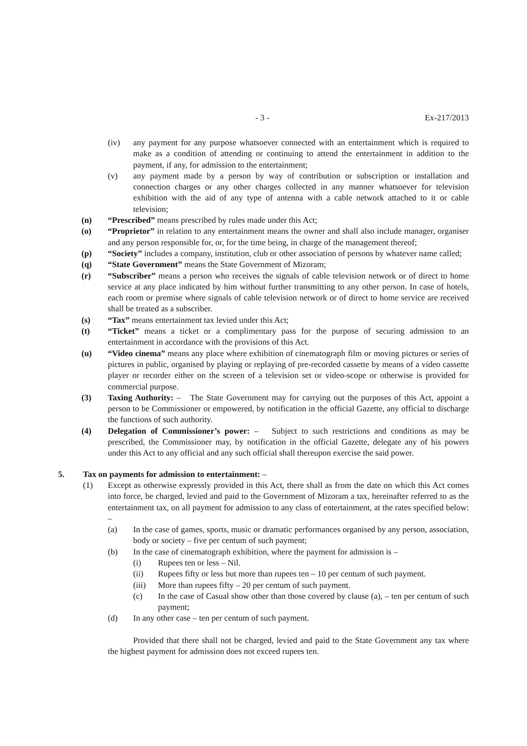- 3 - Ex-217/2013
(iv) any payment for any purpose whatsoever connected with an entertainment which is required to make as a condition of attending or continuing to attend the entertainment in addition to the payment, if any, for admission to the entertainment;
(v) any payment made by a person by way of contribution or subscription or installation and connection charges or any other charges collected in any manner whatsoever for television exhibition with the aid of any type of antenna with a cable network attached to it or cable television;
(n) “Prescribed” means prescribed by rules made under this Act;
(o) “Proprietor” in relation to any entertainment means the owner and shall also include manager, organiser and any person responsible for, or, for the time being, in charge of the management thereof;
(p) “Society” includes a company, institution, club or other association of persons by whatever name called;
(q) “State Government” means the State Government of Mizoram;
(r) “Subscriber” means a person who receives the signals of cable television network or of direct to home service at any place indicated by him without further transmitting to any other person. In case of hotels, each room or premise where signals of cable television network or of direct to home service are received shall be treated as a subscriber.
(s) “Tax” means entertainment tax levied under this Act;
(t) “Ticket” means a ticket or a complimentary pass for the purpose of securing admission to an entertainment in accordance with the provisions of this Act.
(u) “Video cinema” means any place where exhibition of cinematograph film or moving pictures or series of pictures in public, organised by playing or replaying of pre-recorded cassette by means of a video cassette player or recorder either on the screen of a television set or video-scope or otherwise is provided for commercial purpose.
(3) Taxing Authority: – The State Government may for carrying out the purposes of this Act, appoint a person to be Commissioner or empowered, by notification in the official Gazette, any official to discharge the functions of such authority.
(4) Delegation of Commissioner’s power: – Subject to such restrictions and conditions as may be prescribed, the Commissioner may, by notification in the official Gazette, delegate any of his powers under this Act to any official and any such official shall thereupon exercise the said power.
5. Tax on payments for admission to entertainment: –
(1) Except as otherwise expressly provided in this Act, there shall as from the date on which this Act comes into force, be charged, levied and paid to the Government of Mizoram a tax, hereinafter referred to as the entertainment tax, on all payment for admission to any class of entertainment, at the rates specified below: –
(a) In the case of games, sports, music or dramatic performances organised by any person, association, body or society – five per centum of such payment;
(b) In the case of cinematograph exhibition, where the payment for admission is –
(i) Rupees ten or less – Nil.
(ii) Rupees fifty or less but more than rupees ten – 10 per centum of such payment.
(iii) More than rupees fifty – 20 per centum of such payment.
(c) In the case of Casual show other than those covered by clause (a), – ten per centum of such payment;
(d) In any other case – ten per centum of such payment.
Provided that there shall not be charged, levied and paid to the State Government any tax where the highest payment for admission does not exceed rupees ten.